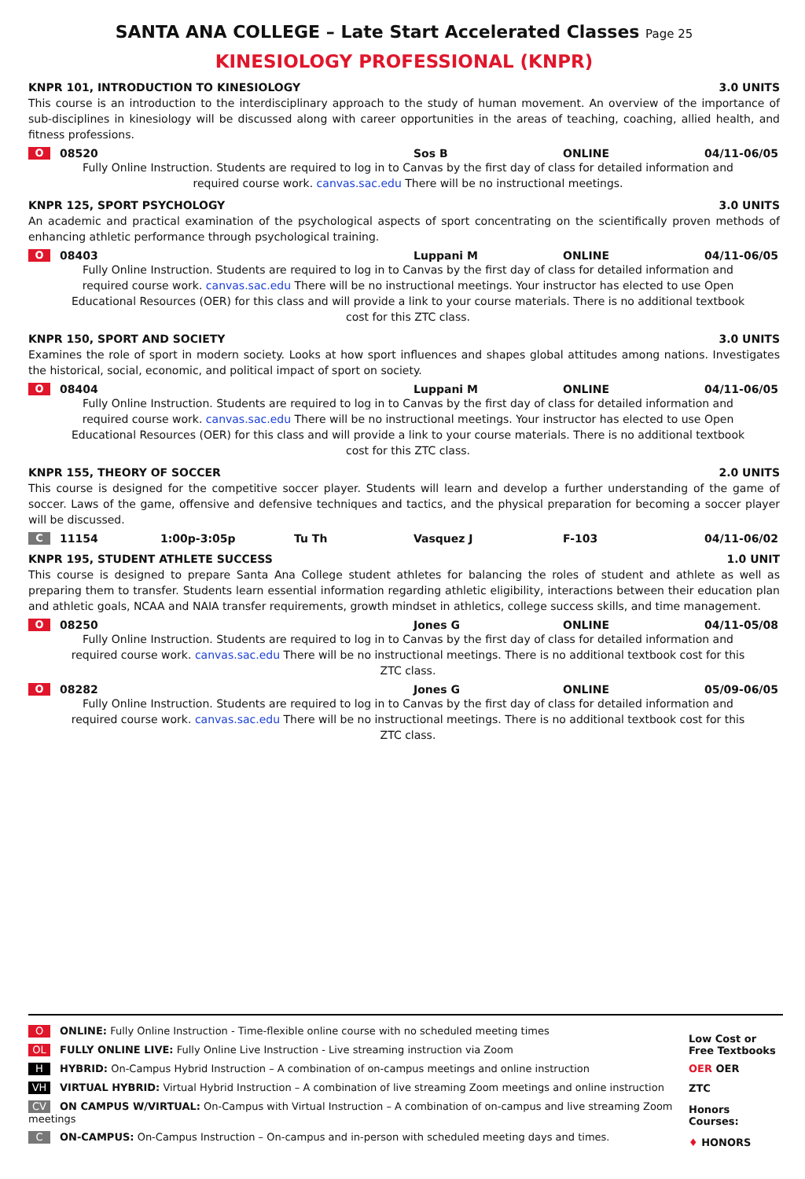SANTA ANA COLLEGE – Late Start Accelerated Classes Page 25
KINESIOLOGY PROFESSIONAL (KNPR)
KNPR 101, INTRODUCTION TO KINESIOLOGY 3.0 UNITS
This course is an introduction to the interdisciplinary approach to the study of human movement. An overview of the importance of sub-disciplines in kinesiology will be discussed along with career opportunities in the areas of teaching, coaching, allied health, and fitness professions.
O 08520 Sos B ONLINE 04/11-06/05
Fully Online Instruction. Students are required to log in to Canvas by the first day of class for detailed information and required course work. canvas.sac.edu There will be no instructional meetings.
KNPR 125, SPORT PSYCHOLOGY 3.0 UNITS
An academic and practical examination of the psychological aspects of sport concentrating on the scientifically proven methods of enhancing athletic performance through psychological training.
O 08403 Luppani M ONLINE 04/11-06/05
Fully Online Instruction. Students are required to log in to Canvas by the first day of class for detailed information and required course work. canvas.sac.edu There will be no instructional meetings. Your instructor has elected to use Open Educational Resources (OER) for this class and will provide a link to your course materials. There is no additional textbook cost for this ZTC class.
KNPR 150, SPORT AND SOCIETY 3.0 UNITS
Examines the role of sport in modern society. Looks at how sport influences and shapes global attitudes among nations. Investigates the historical, social, economic, and political impact of sport on society.
O 08404 Luppani M ONLINE 04/11-06/05
Fully Online Instruction. Students are required to log in to Canvas by the first day of class for detailed information and required course work. canvas.sac.edu There will be no instructional meetings. Your instructor has elected to use Open Educational Resources (OER) for this class and will provide a link to your course materials. There is no additional textbook cost for this ZTC class.
KNPR 155, THEORY OF SOCCER 2.0 UNITS
This course is designed for the competitive soccer player. Students will learn and develop a further understanding of the game of soccer. Laws of the game, offensive and defensive techniques and tactics, and the physical preparation for becoming a soccer player will be discussed.
C 11154 1:00p-3:05p Tu Th Vasquez J F-103 04/11-06/02
KNPR 195, STUDENT ATHLETE SUCCESS 1.0 UNIT
This course is designed to prepare Santa Ana College student athletes for balancing the roles of student and athlete as well as preparing them to transfer. Students learn essential information regarding athletic eligibility, interactions between their education plan and athletic goals, NCAA and NAIA transfer requirements, growth mindset in athletics, college success skills, and time management.
O 08250 Jones G ONLINE 04/11-05/08
Fully Online Instruction. Students are required to log in to Canvas by the first day of class for detailed information and required course work. canvas.sac.edu There will be no instructional meetings. There is no additional textbook cost for this ZTC class.
O 08282 Jones G ONLINE 05/09-06/05
Fully Online Instruction. Students are required to log in to Canvas by the first day of class for detailed information and required course work. canvas.sac.edu There will be no instructional meetings. There is no additional textbook cost for this ZTC class.
O ONLINE: Fully Online Instruction - Time-flexible online course with no scheduled meeting times
OL FULLY ONLINE LIVE: Fully Online Live Instruction - Live streaming instruction via Zoom
H HYBRID: On-Campus Hybrid Instruction – A combination of on-campus meetings and online instruction
VH VIRTUAL HYBRID: Virtual Hybrid Instruction – A combination of live streaming Zoom meetings and online instruction
CV ON CAMPUS W/VIRTUAL: On-Campus with Virtual Instruction – A combination of on-campus and live streaming Zoom meetings
C ON-CAMPUS: On-Campus Instruction – On-campus and in-person with scheduled meeting days and times.
Low Cost or Free Textbooks
OER OER
ZTC
Honors Courses:
♦ HONORS